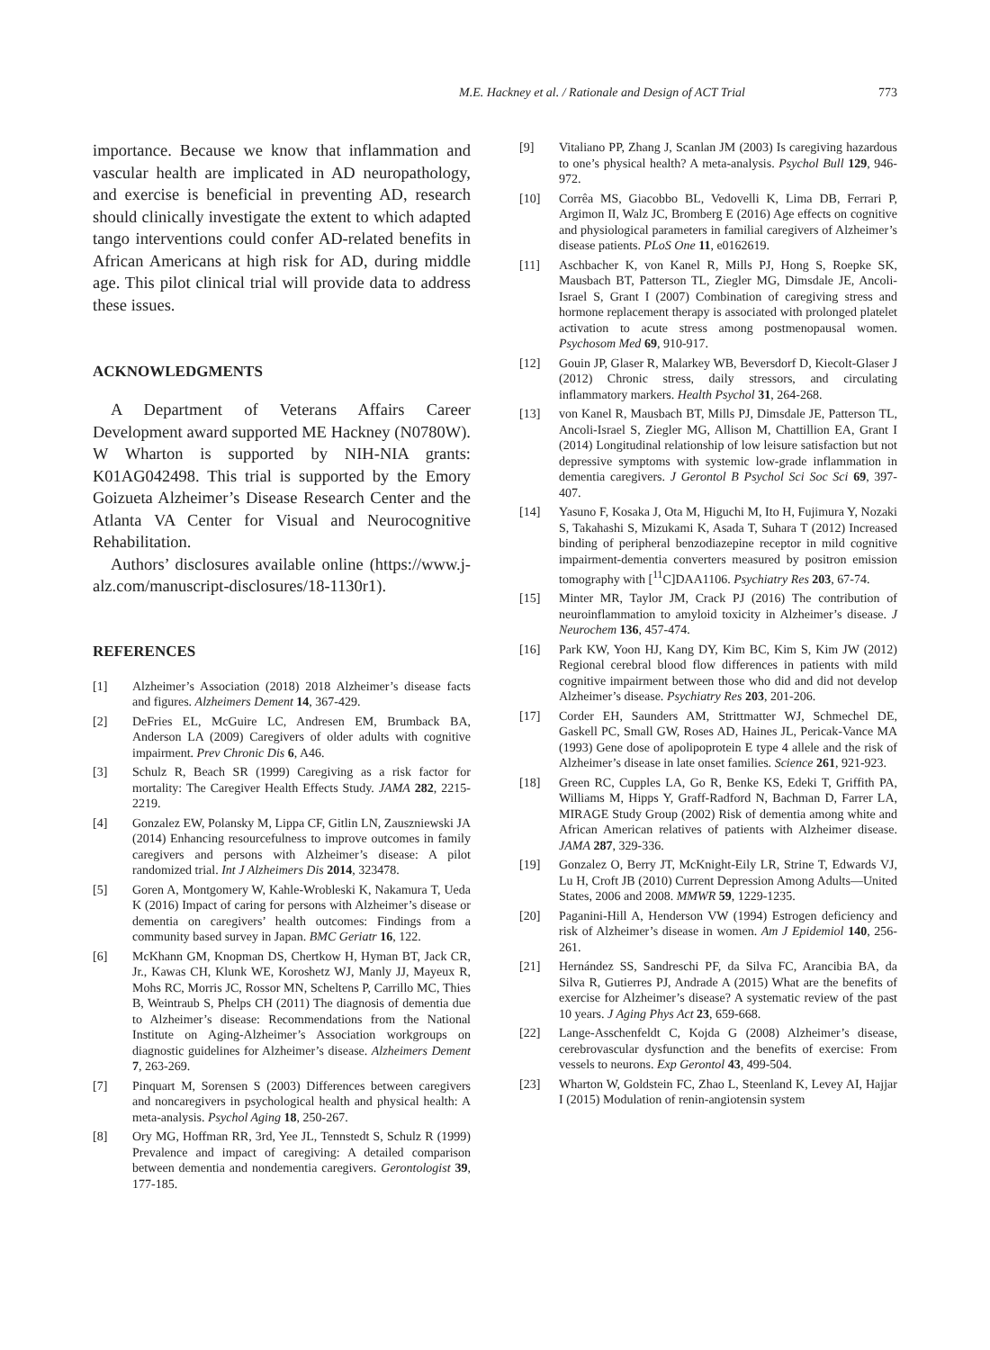M.E. Hackney et al. / Rationale and Design of ACT Trial 773
importance. Because we know that inflammation and vascular health are implicated in AD neuropathology, and exercise is beneficial in preventing AD, research should clinically investigate the extent to which adapted tango interventions could confer AD-related benefits in African Americans at high risk for AD, during middle age. This pilot clinical trial will provide data to address these issues.
ACKNOWLEDGMENTS
A Department of Veterans Affairs Career Development award supported ME Hackney (N0780W). W Wharton is supported by NIH-NIA grants: K01AG042498. This trial is supported by the Emory Goizueta Alzheimer’s Disease Research Center and the Atlanta VA Center for Visual and Neurocognitive Rehabilitation.
Authors’ disclosures available online (https://www.j-alz.com/manuscript-disclosures/18-1130r1).
REFERENCES
[1] Alzheimer’s Association (2018) 2018 Alzheimer’s disease facts and figures. Alzheimers Dement 14, 367-429.
[2] DeFries EL, McGuire LC, Andresen EM, Brumback BA, Anderson LA (2009) Caregivers of older adults with cognitive impairment. Prev Chronic Dis 6, A46.
[3] Schulz R, Beach SR (1999) Caregiving as a risk factor for mortality: The Caregiver Health Effects Study. JAMA 282, 2215-2219.
[4] Gonzalez EW, Polansky M, Lippa CF, Gitlin LN, Zauszniewski JA (2014) Enhancing resourcefulness to improve outcomes in family caregivers and persons with Alzheimer’s disease: A pilot randomized trial. Int J Alzheimers Dis 2014, 323478.
[5] Goren A, Montgomery W, Kahle-Wrobleski K, Nakamura T, Ueda K (2016) Impact of caring for persons with Alzheimer’s disease or dementia on caregivers’ health outcomes: Findings from a community based survey in Japan. BMC Geriatr 16, 122.
[6] McKhann GM, Knopman DS, Chertkow H, Hyman BT, Jack CR, Jr., Kawas CH, Klunk WE, Koroshetz WJ, Manly JJ, Mayeux R, Mohs RC, Morris JC, Rossor MN, Scheltens P, Carrillo MC, Thies B, Weintraub S, Phelps CH (2011) The diagnosis of dementia due to Alzheimer’s disease: Recommendations from the National Institute on Aging-Alzheimer’s Association workgroups on diagnostic guidelines for Alzheimer’s disease. Alzheimers Dement 7, 263-269.
[7] Pinquart M, Sorensen S (2003) Differences between caregivers and noncaregivers in psychological health and physical health: A meta-analysis. Psychol Aging 18, 250-267.
[8] Ory MG, Hoffman RR, 3rd, Yee JL, Tennstedt S, Schulz R (1999) Prevalence and impact of caregiving: A detailed comparison between dementia and nondementia caregivers. Gerontologist 39, 177-185.
[9] Vitaliano PP, Zhang J, Scanlan JM (2003) Is caregiving hazardous to one’s physical health? A meta-analysis. Psychol Bull 129, 946-972.
[10] Corrêa MS, Giacobbo BL, Vedovelli K, Lima DB, Ferrari P, Argimon II, Walz JC, Bromberg E (2016) Age effects on cognitive and physiological parameters in familial caregivers of Alzheimer’s disease patients. PLoS One 11, e0162619.
[11] Aschbacher K, von Kanel R, Mills PJ, Hong S, Roepke SK, Mausbach BT, Patterson TL, Ziegler MG, Dimsdale JE, Ancoli-Israel S, Grant I (2007) Combination of caregiving stress and hormone replacement therapy is associated with prolonged platelet activation to acute stress among postmenopausal women. Psychosom Med 69, 910-917.
[12] Gouin JP, Glaser R, Malarkey WB, Beversdorf D, Kiecolt-Glaser J (2012) Chronic stress, daily stressors, and circulating inflammatory markers. Health Psychol 31, 264-268.
[13] von Kanel R, Mausbach BT, Mills PJ, Dimsdale JE, Patterson TL, Ancoli-Israel S, Ziegler MG, Allison M, Chattillion EA, Grant I (2014) Longitudinal relationship of low leisure satisfaction but not depressive symptoms with systemic low-grade inflammation in dementia caregivers. J Gerontol B Psychol Sci Soc Sci 69, 397-407.
[14] Yasuno F, Kosaka J, Ota M, Higuchi M, Ito H, Fujimura Y, Nozaki S, Takahashi S, Mizukami K, Asada T, Suhara T (2012) Increased binding of peripheral benzodiazepine receptor in mild cognitive impairment-dementia converters measured by positron emission tomography with [<sup>11</sup>C]DAA1106. Psychiatry Res 203, 67-74.
[15] Minter MR, Taylor JM, Crack PJ (2016) The contribution of neuroinflammation to amyloid toxicity in Alzheimer’s disease. J Neurochem 136, 457-474.
[16] Park KW, Yoon HJ, Kang DY, Kim BC, Kim S, Kim JW (2012) Regional cerebral blood flow differences in patients with mild cognitive impairment between those who did and did not develop Alzheimer’s disease. Psychiatry Res 203, 201-206.
[17] Corder EH, Saunders AM, Strittmatter WJ, Schmechel DE, Gaskell PC, Small GW, Roses AD, Haines JL, Pericak-Vance MA (1993) Gene dose of apolipoprotein E type 4 allele and the risk of Alzheimer’s disease in late onset families. Science 261, 921-923.
[18] Green RC, Cupples LA, Go R, Benke KS, Edeki T, Griffith PA, Williams M, Hipps Y, Graff-Radford N, Bachman D, Farrer LA, MIRAGE Study Group (2002) Risk of dementia among white and African American relatives of patients with Alzheimer disease. JAMA 287, 329-336.
[19] Gonzalez O, Berry JT, McKnight-Eily LR, Strine T, Edwards VJ, Lu H, Croft JB (2010) Current Depression Among Adults—United States, 2006 and 2008. MMWR 59, 1229-1235.
[20] Paganini-Hill A, Henderson VW (1994) Estrogen deficiency and risk of Alzheimer’s disease in women. Am J Epidemiol 140, 256-261.
[21] Hernández SS, Sandreschi PF, da Silva FC, Arancibia BA, da Silva R, Gutierres PJ, Andrade A (2015) What are the benefits of exercise for Alzheimer’s disease? A systematic review of the past 10 years. J Aging Phys Act 23, 659-668.
[22] Lange-Asschenfeldt C, Kojda G (2008) Alzheimer’s disease, cerebrovascular dysfunction and the benefits of exercise: From vessels to neurons. Exp Gerontol 43, 499-504.
[23] Wharton W, Goldstein FC, Zhao L, Steenland K, Levey AI, Hajjar I (2015) Modulation of renin-angiotensin system